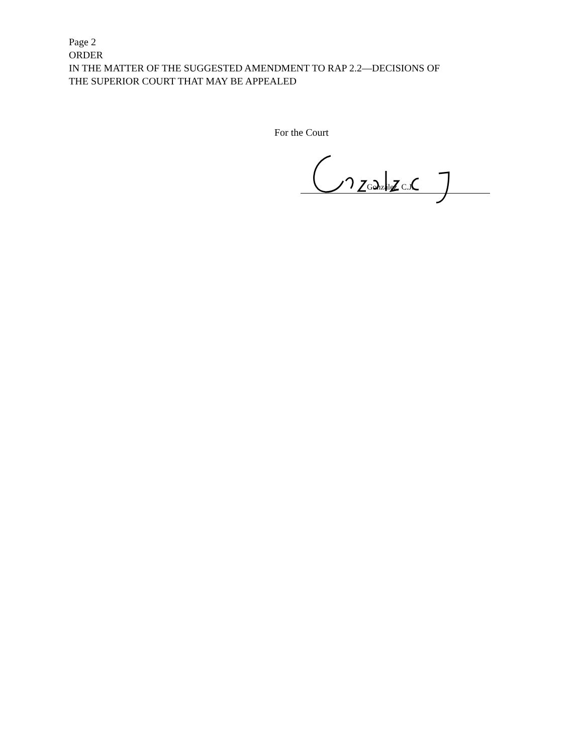Page 2
ORDER
IN THE MATTER OF THE SUGGESTED AMENDMENT TO RAP 2.2—DECISIONS OF
THE SUPERIOR COURT THAT MAY BE APPEALED
For the Court
González, C.J.